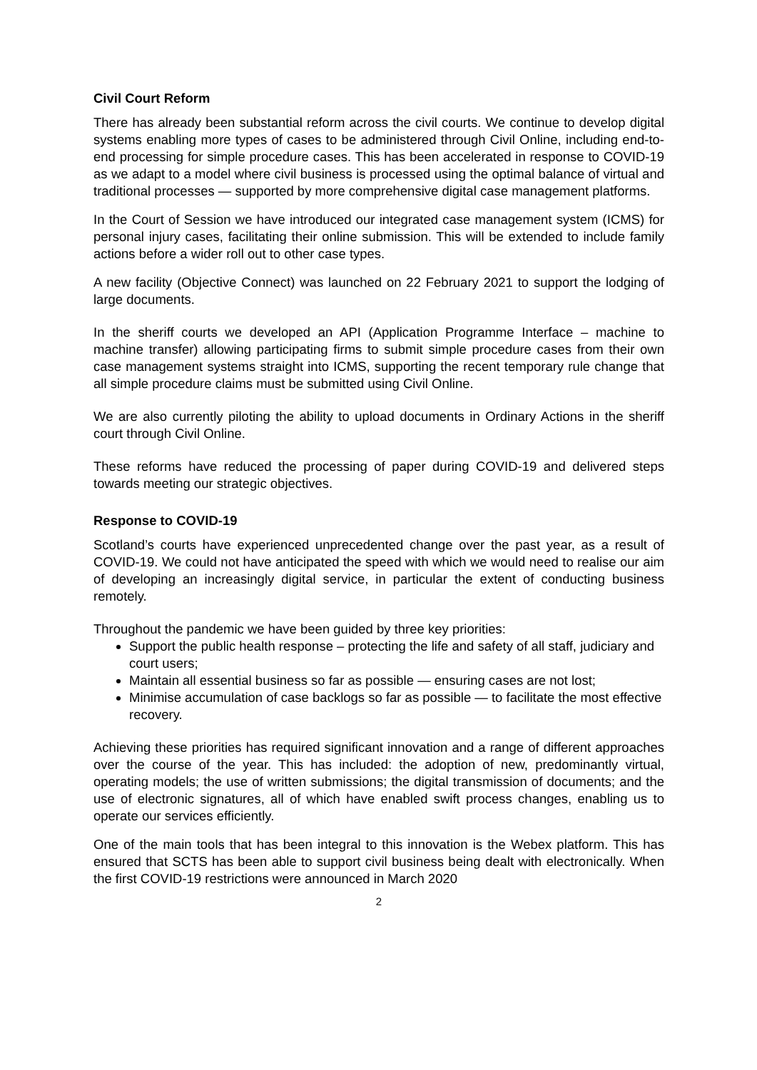Civil Court Reform
There has already been substantial reform across the civil courts. We continue to develop digital systems enabling more types of cases to be administered through Civil Online, including end-to-end processing for simple procedure cases. This has been accelerated in response to COVID-19 as we adapt to a model where civil business is processed using the optimal balance of virtual and traditional processes — supported by more comprehensive digital case management platforms.
In the Court of Session we have introduced our integrated case management system (ICMS) for personal injury cases, facilitating their online submission. This will be extended to include family actions before a wider roll out to other case types.
A new facility (Objective Connect) was launched on 22 February 2021 to support the lodging of large documents.
In the sheriff courts we developed an API (Application Programme Interface – machine to machine transfer) allowing participating firms to submit simple procedure cases from their own case management systems straight into ICMS, supporting the recent temporary rule change that all simple procedure claims must be submitted using Civil Online.
We are also currently piloting the ability to upload documents in Ordinary Actions in the sheriff court through Civil Online.
These reforms have reduced the processing of paper during COVID-19 and delivered steps towards meeting our strategic objectives.
Response to COVID-19
Scotland’s courts have experienced unprecedented change over the past year, as a result of COVID-19. We could not have anticipated the speed with which we would need to realise our aim of developing an increasingly digital service, in particular the extent of conducting business remotely.
Throughout the pandemic we have been guided by three key priorities:
Support the public health response – protecting the life and safety of all staff, judiciary and court users;
Maintain all essential business so far as possible — ensuring cases are not lost;
Minimise accumulation of case backlogs so far as possible — to facilitate the most effective recovery.
Achieving these priorities has required significant innovation and a range of different approaches over the course of the year. This has included: the adoption of new, predominantly virtual, operating models; the use of written submissions; the digital transmission of documents; and the use of electronic signatures, all of which have enabled swift process changes, enabling us to operate our services efficiently.
One of the main tools that has been integral to this innovation is the Webex platform. This has ensured that SCTS has been able to support civil business being dealt with electronically. When the first COVID-19 restrictions were announced in March 2020
2